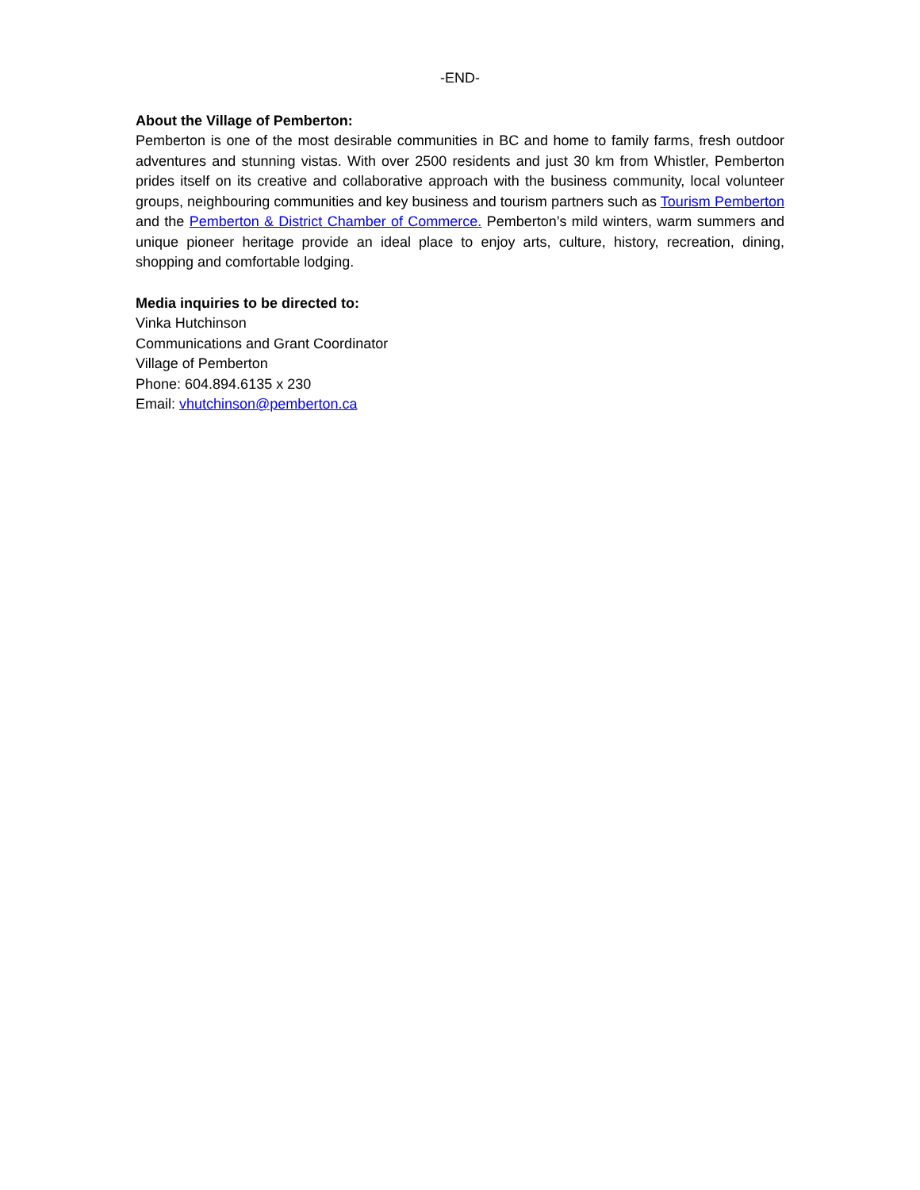-END-
About the Village of Pemberton:
Pemberton is one of the most desirable communities in BC and home to family farms, fresh outdoor adventures and stunning vistas. With over 2500 residents and just 30 km from Whistler, Pemberton prides itself on its creative and collaborative approach with the business community, local volunteer groups, neighbouring communities and key business and tourism partners such as Tourism Pemberton and the Pemberton & District Chamber of Commerce. Pemberton’s mild winters, warm summers and unique pioneer heritage provide an ideal place to enjoy arts, culture, history, recreation, dining, shopping and comfortable lodging.
Media inquiries to be directed to:
Vinka Hutchinson
Communications and Grant Coordinator
Village of Pemberton
Phone: 604.894.6135 x 230
Email: vhutchinson@pemberton.ca